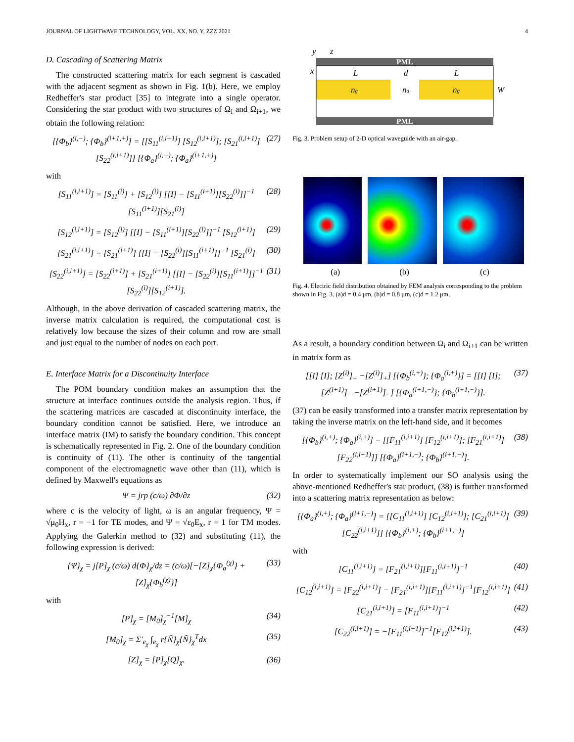JOURNAL OF LIGHTWAVE TECHNOLOGY, VOL. XX, NO. Y, ZZZ 2021 4
D. Cascading of Scattering Matrix
The constructed scattering matrix for each segment is cascaded with the adjacent segment as shown in Fig. 1(b). Here, we employ Redheffer's star product [35] to integrate into a single operator. Considering the star product with two structures of Ω<sub>i</sub> and Ω<sub>i+1</sub>, we obtain the following relation:
[{Φ<sub>b</sub>}<sup>(i,−)</sup>; {Φ<sub>b</sub>}<sup>(i+1,+)</sup>] = [[S<sub>11</sub><sup>(i,i+1)</sup>] [S<sub>12</sub><sup>(i,i+1)</sup>]; [S<sub>21</sub><sup>(i,i+1)</sup>] [S<sub>22</sub><sup>(i,i+1)</sup>]] [{Φ<sub>a</sub>}<sup>(i,−)</sup>; {Φ<sub>a</sub>}<sup>(i+1,+)</sup>] (27)
with
[S<sub>11</sub><sup>(i,i+1)</sup>] = [S<sub>11</sub><sup>(i)</sup>] + [S<sub>12</sub><sup>(i)</sup>] [[I] − [S<sub>11</sub><sup>(i+1)</sup>][S<sub>22</sub><sup>(i)</sup>]]<sup>−1</sup> [S<sub>11</sub><sup>(i+1)</sup>][S<sub>21</sub><sup>(i)</sup>] (28)
[S<sub>12</sub><sup>(i,i+1)</sup>] = [S<sub>12</sub><sup>(i)</sup>] [[I] − [S<sub>11</sub><sup>(i+1)</sup>][S<sub>22</sub><sup>(i)</sup>]]<sup>−1</sup> [S<sub>12</sub><sup>(i+1)</sup>] (29)
[S<sub>21</sub><sup>(i,i+1)</sup>] = [S<sub>21</sub><sup>(i+1)</sup>] [[I] − [S<sub>22</sub><sup>(i)</sup>][S<sub>11</sub><sup>(i+1)</sup>]]<sup>−1</sup> [S<sub>21</sub><sup>(i)</sup>] (30)
[S<sub>22</sub><sup>(i,i+1)</sup>] = [S<sub>22</sub><sup>(i+1)</sup>] + [S<sub>21</sub><sup>(i+1)</sup>] [[I] − [S<sub>22</sub><sup>(i)</sup>][S<sub>11</sub><sup>(i+1)</sup>]]<sup>−1</sup> [S<sub>22</sub><sup>(i)</sup>][S<sub>12</sub><sup>(i+1)</sup>]. (31)
Although, in the above derivation of cascaded scattering matrix, the inverse matrix calculation is required, the computational cost is relatively low because the sizes of their column and row are small and just equal to the number of nodes on each port.
E. Interface Matrix for a Discontinuity Interface
The POM boundary condition makes an assumption that the structure at interface continues outside the analysis region. Thus, if the scattering matrices are cascaded at discontinuity interface, the boundary condition cannot be satisfied. Here, we introduce an interface matrix (IM) to satisfy the boundary condition. This concept is schematically represented in Fig. 2. One of the boundary condition is continuity of (11). The other is continuity of the tangential component of the electromagnetic wave other than (11), which is defined by Maxwell's equations as
Ψ = jrp (c/ω) ∂Φ/∂z (32)
where c is the velocity of light, ω is an angular frequency, Ψ = √μ<sub>0</sub>H<sub>x</sub>, r = −1 for TE modes, and Ψ = √ε<sub>0</sub>E<sub>x</sub>, r = 1 for TM modes. Applying the Galerkin method to (32) and substituting (11), the following expression is derived:
{Ψ}<sub>χ</sub> = j[P]<sub>χ</sub> (c/ω) d{Φ}<sub>χ</sub>/dz = (c/ω)[−[Z]<sub>χ</sub>{Φ<sub>a</sub><sup>(χ)</sup>} + [Z]<sub>χ</sub>{Φ<sub>b</sub><sup>(χ)</sup>}] (33)
with
[P]<sub>χ</sub> = [M<sub>0</sub>]<sub>χ</sub><sup>−1</sup>[M]<sub>χ</sub> (34)
[M<sub>0</sub>]<sub>χ</sub> = Σ′<sub>e<sub>χ</sub></sub> ∫<sub>e<sub>χ</sub></sub> r{Ñ}<sub>χ</sub>{Ñ}<sub>χ</sub><sup>T</sup>dx (35)
[Z]<sub>χ</sub> = [P]<sub>χ</sub>[Q]<sub>χ</sub>. (36)
PML
PML
y
z
x
L
d
L
ng
na
ng
W
Fig. 3. Problem setup of 2-D optical waveguide with an air-gap.
(a) (b) (c)
Fig. 4. Electric field distribution obtained by FEM analysis corresponding to the problem shown in Fig. 3. (a)d = 0.4 μm, (b)d = 0.8 μm, (c)d = 1.2 μm.
As a result, a boundary condition between Ω<sub>i</sub> and Ω<sub>i+1</sub> can be written in matrix form as
[[I] [I]; [Z<sup>(i)</sup>]<sub>+</sub> −[Z<sup>(i)</sup>]<sub>+</sub>] [{Φ<sub>b</sub><sup>(i,+)</sup>}; {Φ<sub>a</sub><sup>(i,+)</sup>}] = [[I] [I]; [Z<sup>(i+1)</sup>]<sub>−</sub> −[Z<sup>(i+1)</sup>]<sub>−</sub>] [{Φ<sub>a</sub><sup>(i+1,−)</sup>}; {Φ<sub>b</sub><sup>(i+1,−)</sup>}]. (37)
(37) can be easily transformed into a transfer matrix representation by taking the inverse matrix on the left-hand side, and it becomes
[{Φ<sub>b</sub>}<sup>(i,+)</sup>; {Φ<sub>a</sub>}<sup>(i,+)</sup>] = [[F<sub>11</sub><sup>(i,i+1)</sup>] [F<sub>12</sub><sup>(i,i+1)</sup>]; [F<sub>21</sub><sup>(i,i+1)</sup>] [F<sub>22</sub><sup>(i,i+1)</sup>]] [{Φ<sub>a</sub>}<sup>(i+1,−)</sup>; {Φ<sub>b</sub>}<sup>(i+1,−)</sup>]. (38)
In order to systematically implement our SO analysis using the above-mentioned Redheffer's star product, (38) is further transformed into a scattering matrix representation as below:
[{Φ<sub>a</sub>}<sup>(i,+)</sup>; {Φ<sub>a</sub>}<sup>(i+1,−)</sup>] = [[C<sub>11</sub><sup>(i,i+1)</sup>] [C<sub>12</sub><sup>(i,i+1)</sup>]; [C<sub>21</sub><sup>(i,i+1)</sup>] [C<sub>22</sub><sup>(i,i+1)</sup>]] [{Φ<sub>b</sub>}<sup>(i,+)</sup>; {Φ<sub>b</sub>}<sup>(i+1,−)</sup>] (39)
with
[C<sub>11</sub><sup>(i,i+1)</sup>] = [F<sub>21</sub><sup>(i,i+1)</sup>][F<sub>11</sub><sup>(i,i+1)</sup>]<sup>−1</sup> (40)
[C<sub>12</sub><sup>(i,i+1)</sup>] = [F<sub>22</sub><sup>(i,i+1)</sup>] − [F<sub>21</sub><sup>(i,i+1)</sup>][F<sub>11</sub><sup>(i,i+1)</sup>]<sup>−1</sup>[F<sub>12</sub><sup>(i,i+1)</sup>] (41)
[C<sub>21</sub><sup>(i,i+1)</sup>] = [F<sub>11</sub><sup>(i,i+1)</sup>]<sup>−1</sup> (42)
[C<sub>22</sub><sup>(i,i+1)</sup>] = −[F<sub>11</sub><sup>(i,i+1)</sup>]<sup>−1</sup>[F<sub>12</sub><sup>(i,i+1)</sup>]. (43)